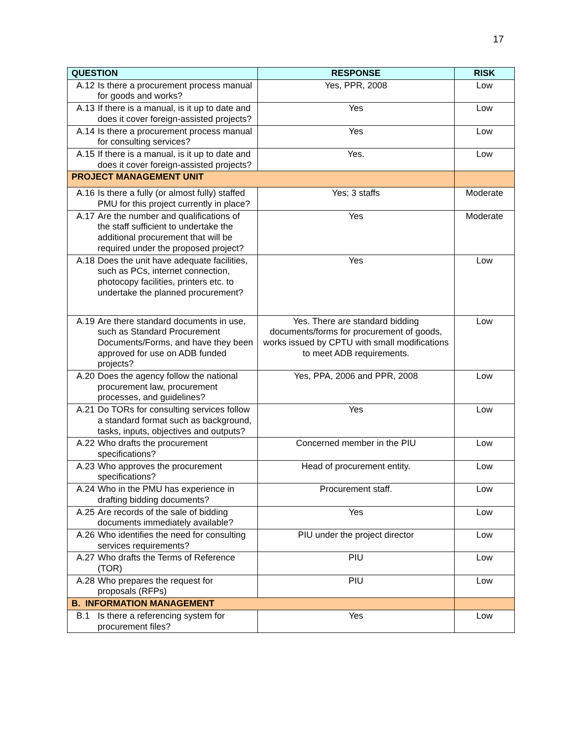17
| QUESTION | RESPONSE | RISK |
| --- | --- | --- |
| A.12 Is there a procurement process manual for goods and works? | Yes, PPR, 2008 | Low |
| A.13 If there is a manual, is it up to date and does it cover foreign-assisted projects? | Yes | Low |
| A.14 Is there a procurement process manual for consulting services? | Yes | Low |
| A.15 If there is a manual, is it up to date and does it cover foreign-assisted projects? | Yes. | Low |
| PROJECT MANAGEMENT UNIT | | |
| A.16 Is there a fully (or almost fully) staffed PMU for this project currently in place? | Yes; 3 staffs | Moderate |
| A.17 Are the number and qualifications of the staff sufficient to undertake the additional procurement that will be required under the proposed project? | Yes | Moderate |
| A.18 Does the unit have adequate facilities, such as PCs, internet connection, photocopy facilities, printers etc. to undertake the planned procurement? | Yes | Low |
| A.19 Are there standard documents in use, such as Standard Procurement Documents/Forms, and have they been approved for use on ADB funded projects? | Yes. There are standard bidding documents/forms for procurement of goods, works issued by CPTU with small modifications to meet ADB requirements. | Low |
| A.20 Does the agency follow the national procurement law, procurement processes, and guidelines? | Yes, PPA, 2006 and PPR, 2008 | Low |
| A.21 Do TORs for consulting services follow a standard format such as background, tasks, inputs, objectives and outputs? | Yes | Low |
| A.22 Who drafts the procurement specifications? | Concerned member in the PIU | Low |
| A.23 Who approves the procurement specifications? | Head of procurement entity. | Low |
| A.24 Who in the PMU has experience in drafting bidding documents? | Procurement staff. | Low |
| A.25 Are records of the sale of bidding documents immediately available? | Yes | Low |
| A.26 Who identifies the need for consulting services requirements? | PIU under the project director | Low |
| A.27 Who drafts the Terms of Reference (TOR) | PIU | Low |
| A.28 Who prepares the request for proposals (RFPs) | PIU | Low |
| B. INFORMATION MANAGEMENT | | |
| B.1 Is there a referencing system for procurement files? | Yes | Low |